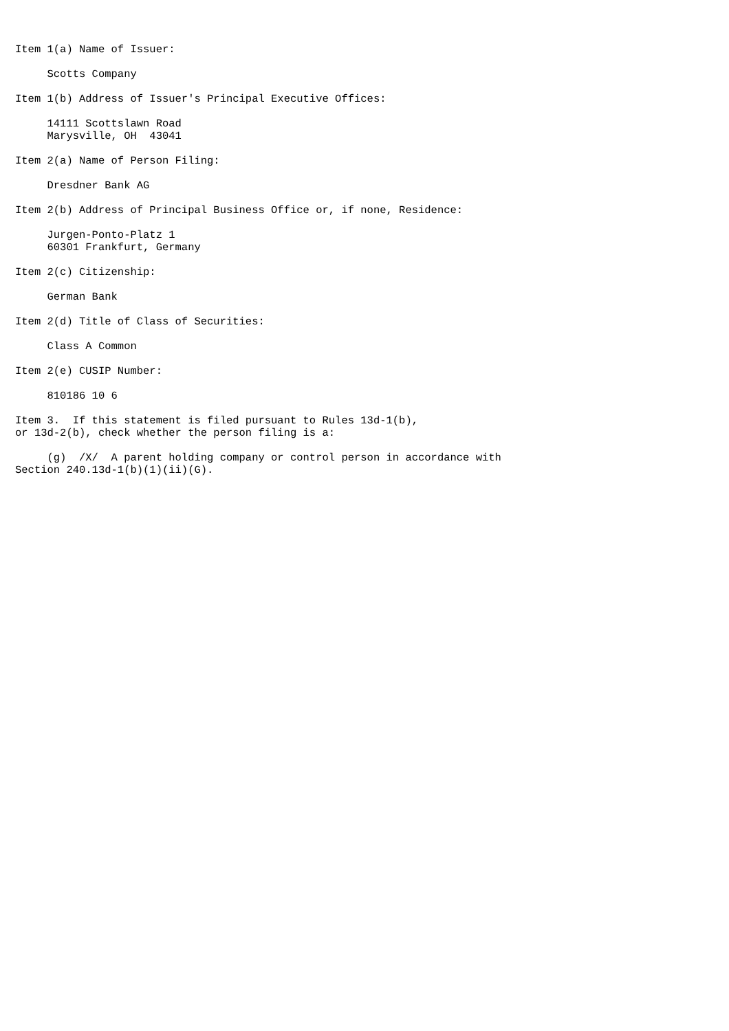Item 1(a) Name of Issuer:

     Scotts Company

Item 1(b) Address of Issuer's Principal Executive Offices:

     14111 Scottslawn Road
     Marysville, OH  43041

Item 2(a) Name of Person Filing:

     Dresdner Bank AG

Item 2(b) Address of Principal Business Office or, if none, Residence:

     Jurgen-Ponto-Platz 1
     60301 Frankfurt, Germany

Item 2(c) Citizenship:

     German Bank

Item 2(d) Title of Class of Securities:

     Class A Common

Item 2(e) CUSIP Number:

     810186 10 6

Item 3.  If this statement is filed pursuant to Rules 13d-1(b),
or 13d-2(b), check whether the person filing is a:

     (g)  /X/  A parent holding company or control person in accordance with
Section 240.13d-1(b)(1)(ii)(G).